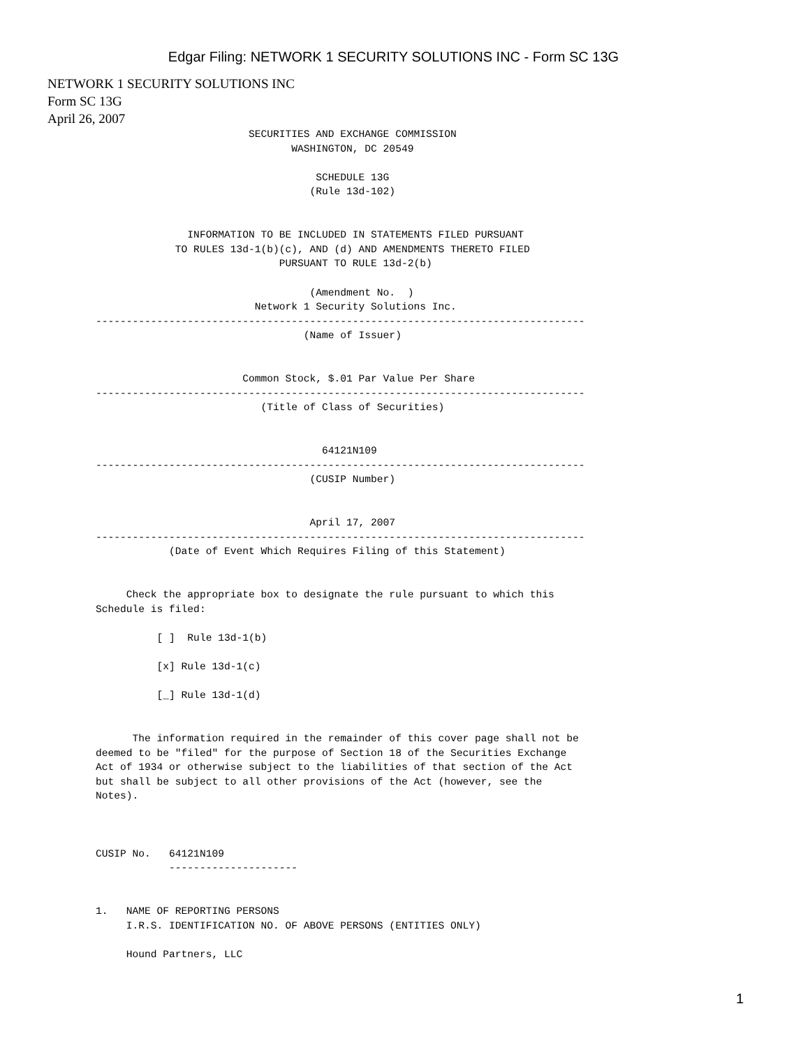Edgar Filing: NETWORK 1 SECURITY SOLUTIONS INC - Form SC 13G
NETWORK 1 SECURITY SOLUTIONS INC
Form SC 13G
April 26, 2007
                         SECURITIES AND EXCHANGE COMMISSION
                                WASHINGTON, DC 20549

                                    SCHEDULE 13G
                                   (Rule 13d-102)


               INFORMATION TO BE INCLUDED IN STATEMENTS FILED PURSUANT
             TO RULES 13d-1(b)(c), AND (d) AND AMENDMENTS THERETO FILED
                              PURSUANT TO RULE 13d-2(b)

                                   (Amendment No.  )
                          Network 1 Security Solutions Inc.
--------------------------------------------------------------------------------
                                  (Name of Issuer)


                        Common Stock, $.01 Par Value Per Share
--------------------------------------------------------------------------------
                           (Title of Class of Securities)


                                     64121N109
--------------------------------------------------------------------------------
                                   (CUSIP Number)


                                   April 17, 2007
--------------------------------------------------------------------------------
            (Date of Event Which Requires Filing of this Statement)


     Check the appropriate box to designate the rule pursuant to which this
Schedule is filed:

          [ ]  Rule 13d-1(b)

          [x] Rule 13d-1(c)

          [_] Rule 13d-1(d)


      The information required in the remainder of this cover page shall not be
deemed to be "filed" for the purpose of Section 18 of the Securities Exchange
Act of 1934 or otherwise subject to the liabilities of that section of the Act
but shall be subject to all other provisions of the Act (however, see the
Notes).



CUSIP No.   64121N109
            ---------------------


1.   NAME OF REPORTING PERSONS
     I.R.S. IDENTIFICATION NO. OF ABOVE PERSONS (ENTITIES ONLY)

     Hound Partners, LLC
1